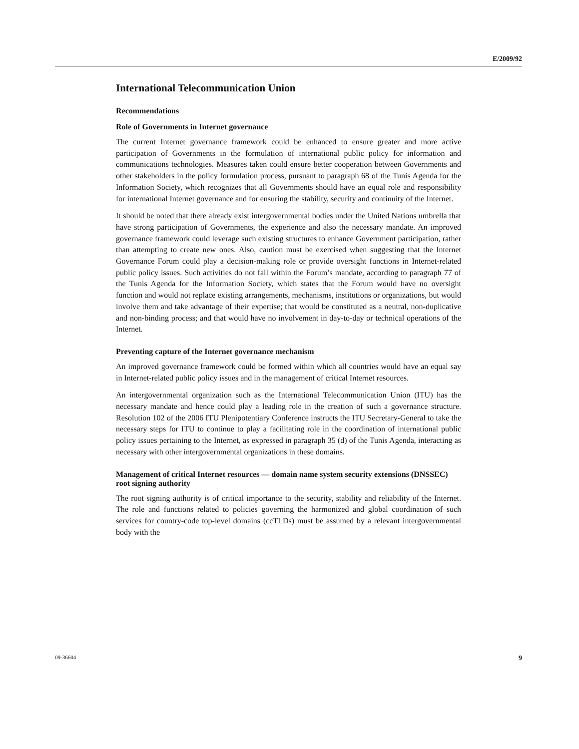E/2009/92
International Telecommunication Union
Recommendations
Role of Governments in Internet governance
The current Internet governance framework could be enhanced to ensure greater and more active participation of Governments in the formulation of international public policy for information and communications technologies. Measures taken could ensure better cooperation between Governments and other stakeholders in the policy formulation process, pursuant to paragraph 68 of the Tunis Agenda for the Information Society, which recognizes that all Governments should have an equal role and responsibility for international Internet governance and for ensuring the stability, security and continuity of the Internet.
It should be noted that there already exist intergovernmental bodies under the United Nations umbrella that have strong participation of Governments, the experience and also the necessary mandate. An improved governance framework could leverage such existing structures to enhance Government participation, rather than attempting to create new ones. Also, caution must be exercised when suggesting that the Internet Governance Forum could play a decision-making role or provide oversight functions in Internet-related public policy issues. Such activities do not fall within the Forum’s mandate, according to paragraph 77 of the Tunis Agenda for the Information Society, which states that the Forum would have no oversight function and would not replace existing arrangements, mechanisms, institutions or organizations, but would involve them and take advantage of their expertise; that would be constituted as a neutral, non-duplicative and non-binding process; and that would have no involvement in day-to-day or technical operations of the Internet.
Preventing capture of the Internet governance mechanism
An improved governance framework could be formed within which all countries would have an equal say in Internet-related public policy issues and in the management of critical Internet resources.
An intergovernmental organization such as the International Telecommunication Union (ITU) has the necessary mandate and hence could play a leading role in the creation of such a governance structure. Resolution 102 of the 2006 ITU Plenipotentiary Conference instructs the ITU Secretary-General to take the necessary steps for ITU to continue to play a facilitating role in the coordination of international public policy issues pertaining to the Internet, as expressed in paragraph 35 (d) of the Tunis Agenda, interacting as necessary with other intergovernmental organizations in these domains.
Management of critical Internet resources — domain name system security extensions (DNSSEC) root signing authority
The root signing authority is of critical importance to the security, stability and reliability of the Internet. The role and functions related to policies governing the harmonized and global coordination of such services for country-code top-level domains (ccTLDs) must be assumed by a relevant intergovernmental body with the
09-36604 9